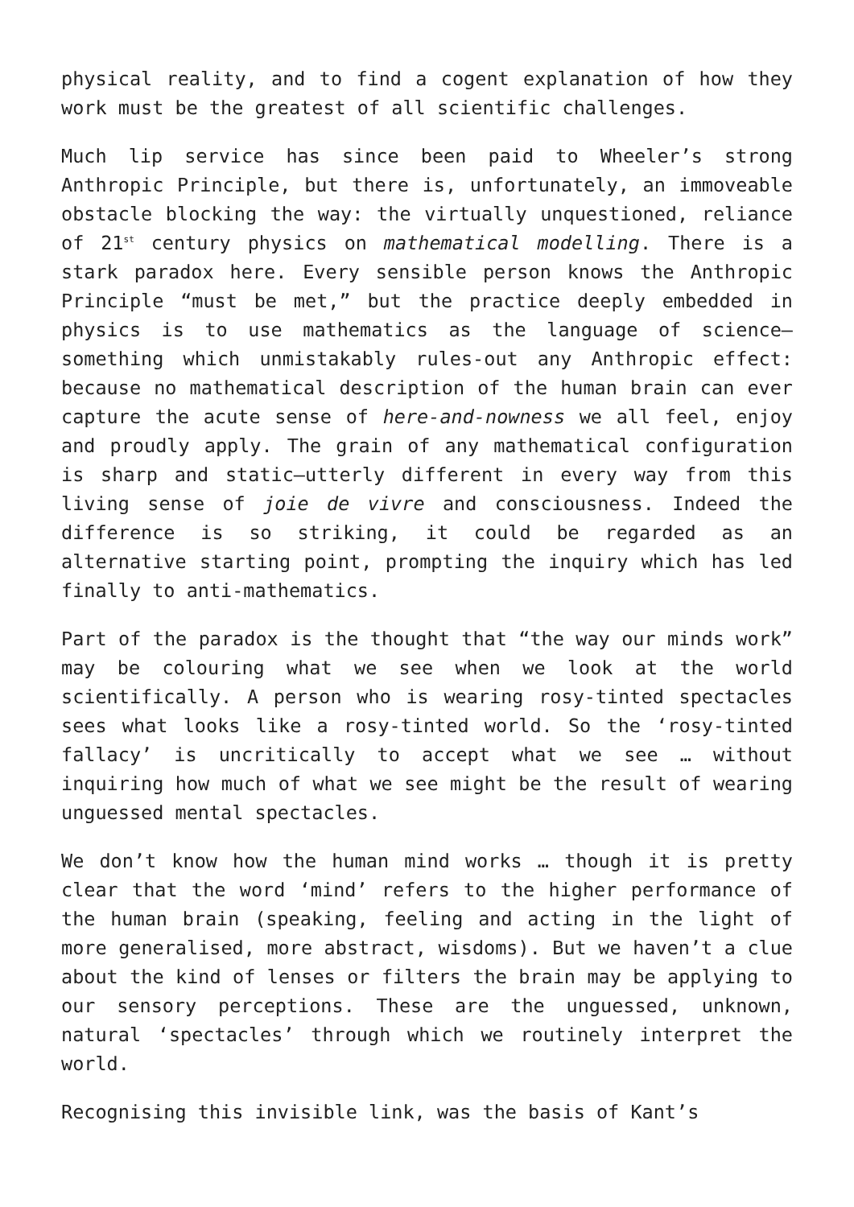physical reality, and to find a cogent explanation of how they work must be the greatest of all scientific challenges.
Much lip service has since been paid to Wheeler’s strong Anthropic Principle, but there is, unfortunately, an immoveable obstacle blocking the way: the virtually unquestioned, reliance of 21<sup>st</sup> century physics on mathematical modelling. There is a stark paradox here. Every sensible person knows the Anthropic Principle “must be met,” but the practice deeply embedded in physics is to use mathematics as the language of science—something which unmistakably rules-out any Anthropic effect: because no mathematical description of the human brain can ever capture the acute sense of here-and-nowness we all feel, enjoy and proudly apply. The grain of any mathematical configuration is sharp and static—utterly different in every way from this living sense of joie de vivre and consciousness. Indeed the difference is so striking, it could be regarded as an alternative starting point, prompting the inquiry which has led finally to anti-mathematics.
Part of the paradox is the thought that “the way our minds work” may be colouring what we see when we look at the world scientifically. A person who is wearing rosy-tinted spectacles sees what looks like a rosy-tinted world. So the ‘rosy-tinted fallacy’ is uncritically to accept what we see … without inquiring how much of what we see might be the result of wearing unguessed mental spectacles.
We don’t know how the human mind works … though it is pretty clear that the word ‘mind’ refers to the higher performance of the human brain (speaking, feeling and acting in the light of more generalised, more abstract, wisdoms). But we haven’t a clue about the kind of lenses or filters the brain may be applying to our sensory perceptions. These are the unguessed, unknown, natural ‘spectacles’ through which we routinely interpret the world.
Recognising this invisible link, was the basis of Kant’s